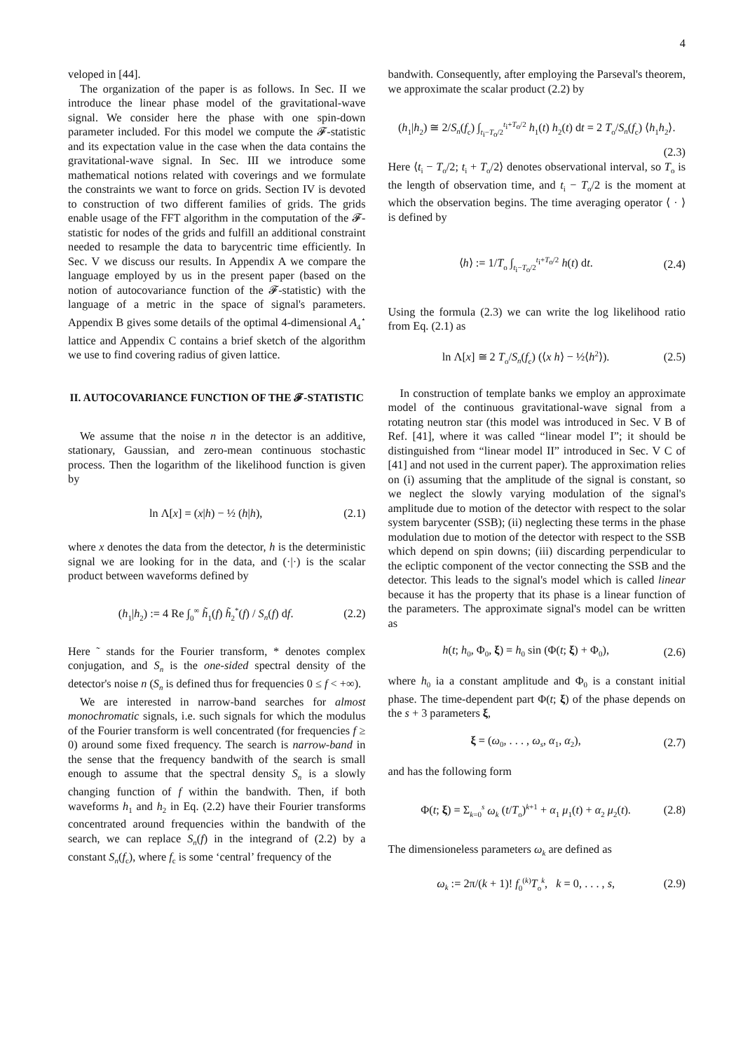4
veloped in [44].
The organization of the paper is as follows. In Sec. II we introduce the linear phase model of the gravitational-wave signal. We consider here the phase with one spin-down parameter included. For this model we compute the 𝓕-statistic and its expectation value in the case when the data contains the gravitational-wave signal. In Sec. III we introduce some mathematical notions related with coverings and we formulate the constraints we want to force on grids. Section IV is devoted to construction of two different families of grids. The grids enable usage of the FFT algorithm in the computation of the 𝓕-statistic for nodes of the grids and fulfill an additional constraint needed to resample the data to barycentric time efficiently. In Sec. V we discuss our results. In Appendix A we compare the language employed by us in the present paper (based on the notion of autocovariance function of the 𝓕-statistic) with the language of a metric in the space of signal's parameters. Appendix B gives some details of the optimal 4-dimensional A<sub>4</sub><sup>⋆</sup> lattice and Appendix C contains a brief sketch of the algorithm we use to find covering radius of given lattice.
II. AUTOCOVARIANCE FUNCTION OF THE 𝓕-STATISTIC
We assume that the noise n in the detector is an additive, stationary, Gaussian, and zero-mean continuous stochastic process. Then the logarithm of the likelihood function is given by
ln Λ[x] = (x|h) − ½ (h|h), (2.1)
where x denotes the data from the detector, h is the deterministic signal we are looking for in the data, and (·|·) is the scalar product between waveforms defined by
(h<sub>1</sub>|h<sub>2</sub>) := 4 Re ∫<sub>0</sub><sup>∞</sup> h̃<sub>1</sub>(f) h̃<sub>2</sub><sup>*</sup>(f) / S<sub>n</sub>(f) df. (2.2)
Here ˜ stands for the Fourier transform, * denotes complex conjugation, and S<sub>n</sub> is the one-sided spectral density of the detector's noise n (S<sub>n</sub> is defined thus for frequencies 0 ≤ f < +∞).
We are interested in narrow-band searches for almost monochromatic signals, i.e. such signals for which the modulus of the Fourier transform is well concentrated (for frequencies f ≥ 0) around some fixed frequency. The search is narrow-band in the sense that the frequency bandwith of the search is small enough to assume that the spectral density S<sub>n</sub> is a slowly changing function of f within the bandwith. Then, if both waveforms h<sub>1</sub> and h<sub>2</sub> in Eq. (2.2) have their Fourier transforms concentrated around frequencies within the bandwith of the search, we can replace S<sub>n</sub>(f) in the integrand of (2.2) by a constant S<sub>n</sub>(f<sub>c</sub>), where f<sub>c</sub> is some ‘central’ frequency of the
bandwith. Consequently, after employing the Parseval's theorem, we approximate the scalar product (2.2) by
(h<sub>1</sub>|h<sub>2</sub>) ≅ 2/S<sub>n</sub>(f<sub>c</sub>) ∫<sub>t<sub>i</sub>−T<sub>o</sub>/2</sub><sup>t<sub>i</sub>+T<sub>o</sub>/2</sup> h<sub>1</sub>(t) h<sub>2</sub>(t) dt = 2 T<sub>o</sub>/S<sub>n</sub>(f<sub>c</sub>) ⟨h<sub>1</sub>h<sub>2</sub>⟩.
(2.3)
Here ⟨t<sub>i</sub> − T<sub>o</sub>/2; t<sub>i</sub> + T<sub>o</sub>/2⟩ denotes observational interval, so T<sub>o</sub> is the length of observation time, and t<sub>i</sub> − T<sub>o</sub>/2 is the moment at which the observation begins. The time averaging operator ⟨ · ⟩ is defined by
⟨h⟩ := 1/T<sub>o</sub> ∫<sub>t<sub>i</sub>−T<sub>o</sub>/2</sub><sup>t<sub>i</sub>+T<sub>o</sub>/2</sup> h(t) dt. (2.4)
Using the formula (2.3) we can write the log likelihood ratio from Eq. (2.1) as
ln Λ[x] ≅ 2 T<sub>o</sub>/S<sub>n</sub>(f<sub>c</sub>) (⟨x h⟩ − ½⟨h<sup>2</sup>⟩). (2.5)
In construction of template banks we employ an approximate model of the continuous gravitational-wave signal from a rotating neutron star (this model was introduced in Sec. V B of Ref. [41], where it was called “linear model I”; it should be distinguished from “linear model II” introduced in Sec. V C of [41] and not used in the current paper). The approximation relies on (i) assuming that the amplitude of the signal is constant, so we neglect the slowly varying modulation of the signal's amplitude due to motion of the detector with respect to the solar system barycenter (SSB); (ii) neglecting these terms in the phase modulation due to motion of the detector with respect to the SSB which depend on spin downs; (iii) discarding perpendicular to the ecliptic component of the vector connecting the SSB and the detector. This leads to the signal's model which is called linear because it has the property that its phase is a linear function of the parameters. The approximate signal's model can be written as
h(t; h<sub>0</sub>, Φ<sub>0</sub>, ξ) = h<sub>0</sub> sin (Φ(t; ξ) + Φ<sub>0</sub>), (2.6)
where h<sub>0</sub> ia a constant amplitude and Φ<sub>0</sub> is a constant initial phase. The time-dependent part Φ(t; ξ) of the phase depends on the s + 3 parameters ξ,
ξ = (ω<sub>0</sub>, . . . , ω<sub>s</sub>, α<sub>1</sub>, α<sub>2</sub>), (2.7)
and has the following form
Φ(t; ξ) = Σ<sub>k=0</sub><sup>s</sup> ω<sub>k</sub> (t/T<sub>o</sub>)<sup>k+1</sup> + α<sub>1</sub> μ<sub>1</sub>(t) + α<sub>2</sub> μ<sub>2</sub>(t). (2.8)
The dimensioneless parameters ω<sub>k</sub> are defined as
ω<sub>k</sub> := 2π/(k + 1)! f<sub>0</sub><sup>(k)</sup>T<sub>o</sub><sup>k</sup>, k = 0, . . . , s, (2.9)